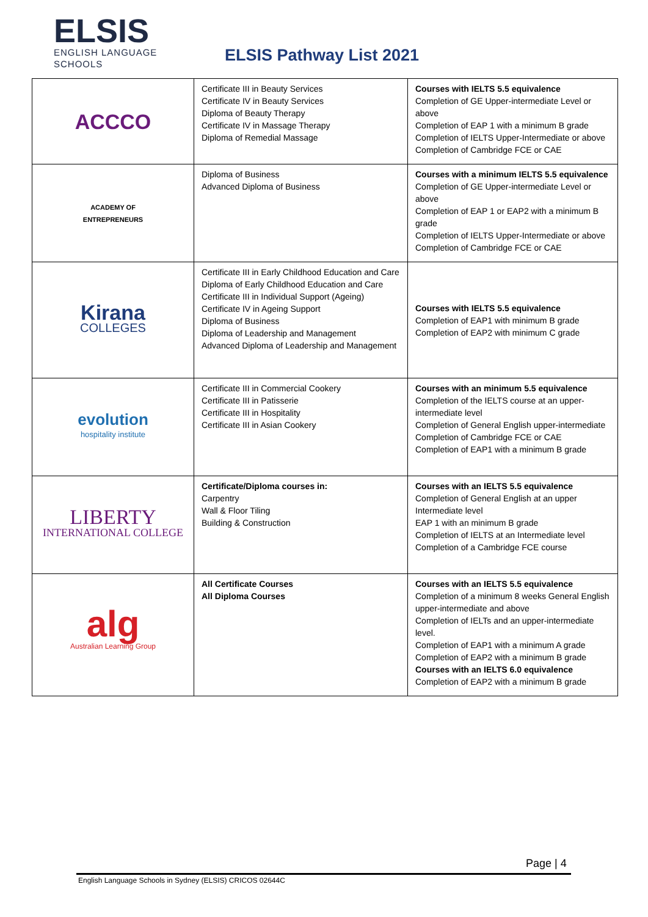ELSIS
ENGLISH LANGUAGE
SCHOOLS
ELSIS Pathway List 2021
| ACCCO | Certificate III in Beauty Services Certificate IV in Beauty Services Diploma of Beauty Therapy Certificate IV in Massage Therapy Diploma of Remedial Massage | Courses with IELTS 5.5 equivalence Completion of GE Upper-intermediate Level or above Completion of EAP 1 with a minimum B grade Completion of IELTS Upper-Intermediate or above Completion of Cambridge FCE or CAE |
| ACADEMY OF ENTREPRENEURS | Diploma of Business Advanced Diploma of Business | Courses with a minimum IELTS 5.5 equivalence Completion of GE Upper-intermediate Level or above Completion of EAP 1 or EAP2 with a minimum B grade Completion of IELTS Upper-Intermediate or above Completion of Cambridge FCE or CAE |
| Kirana COLLEGES | Certificate III in Early Childhood Education and Care Diploma of Early Childhood Education and Care Certificate III in Individual Support (Ageing) Certificate IV in Ageing Support Diploma of Business Diploma of Leadership and Management Advanced Diploma of Leadership and Management | Courses with IELTS 5.5 equivalence Completion of EAP1 with minimum B grade Completion of EAP2 with minimum C grade |
| evolution hospitality institute | Certificate III in Commercial Cookery Certificate III in Patisserie Certificate III in Hospitality Certificate III in Asian Cookery | Courses with an minimum 5.5 equivalence Completion of the IELTS course at an upper-intermediate level Completion of General English upper-intermediate Completion of Cambridge FCE or CAE Completion of EAP1 with a minimum B grade |
| LIBERTY INTERNATIONAL COLLEGE | Certificate/Diploma courses in: Carpentry Wall & Floor Tiling Building & Construction | Courses with an IELTS 5.5 equivalence Completion of General English at an upper Intermediate level EAP 1 with an minimum B grade Completion of IELTS at an Intermediate level Completion of a Cambridge FCE course |
| alg Australian Learning Group | All Certificate Courses All Diploma Courses | Courses with an IELTS 5.5 equivalence Completion of a minimum 8 weeks General English upper-intermediate and above Completion of IELTs and an upper-intermediate level. Completion of EAP1 with a minimum A grade Completion of EAP2 with a minimum B grade Courses with an IELTS 6.0 equivalence Completion of EAP2 with a minimum B grade |
Page | 4
English Language Schools in Sydney (ELSIS) CRICOS 02644C